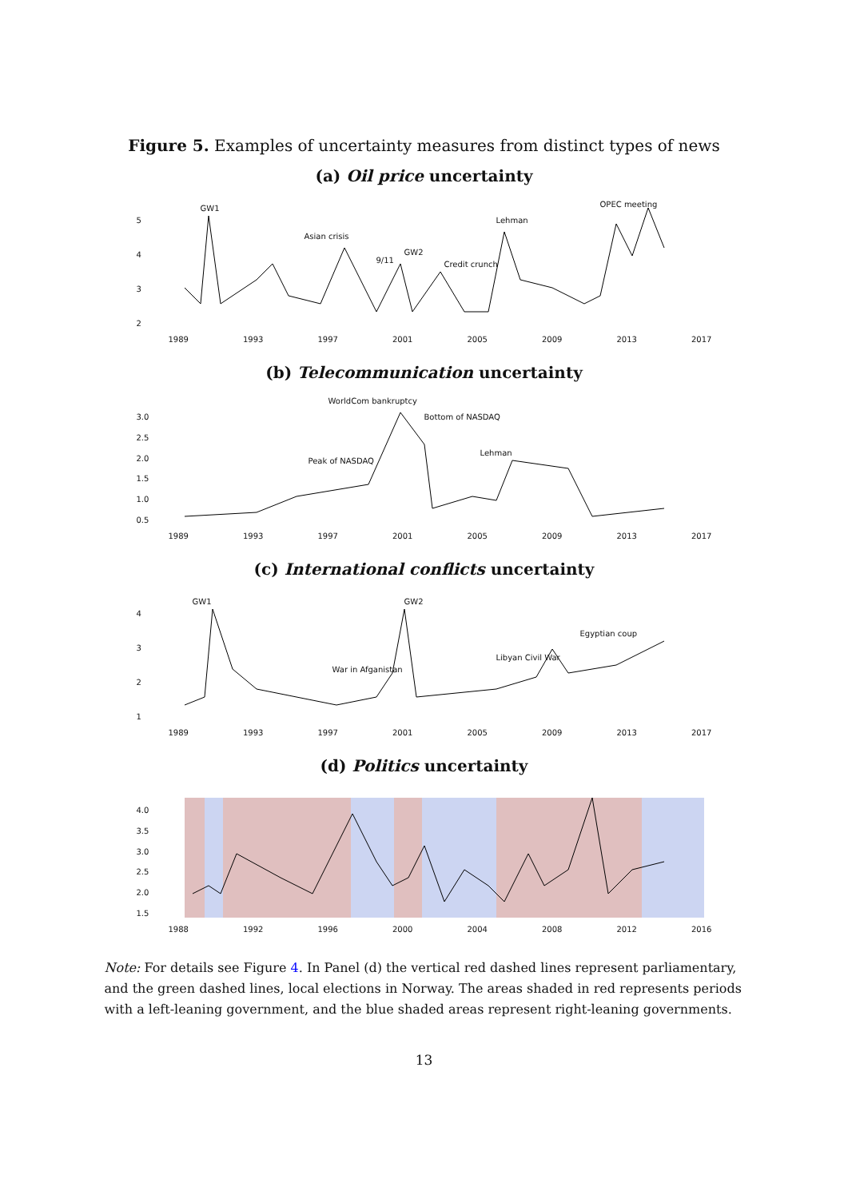Figure 5. Examples of uncertainty measures from distinct types of news
(a) Oil price uncertainty
5432
GW1
Asian crisis
9/11
GW2
Credit crunch
Lehman
OPEC meeting
1989 1993 1997 2001 2005 2009 2013 2017
(b) Telecommunication uncertainty
3.0
2.5
2.0
1.5
1.0
0.5
WorldCom bankruptcy
Bottom of NASDAQ
Peak of NASDAQ
Lehman
1989 1993 1997 2001 2005 2009 2013 2017
(c) International conflicts uncertainty
4321
GW1 GW2
War in Afganistan
Libyan Civil War
Egyptian coup
1989 1993 1997 2001 2005 2009 2013 2017
(d) Politics uncertainty
4.0
3.5
3.0
2.5
2.0
1.5
1988 1992 1996 2000 2004 2008 2012 2016
Note: For details see Figure 4. In Panel (d) the vertical red dashed lines represent parliamentary, and the green dashed lines, local elections in Norway. The areas shaded in red represents periods with a left-leaning government, and the blue shaded areas represent right-leaning governments.
13